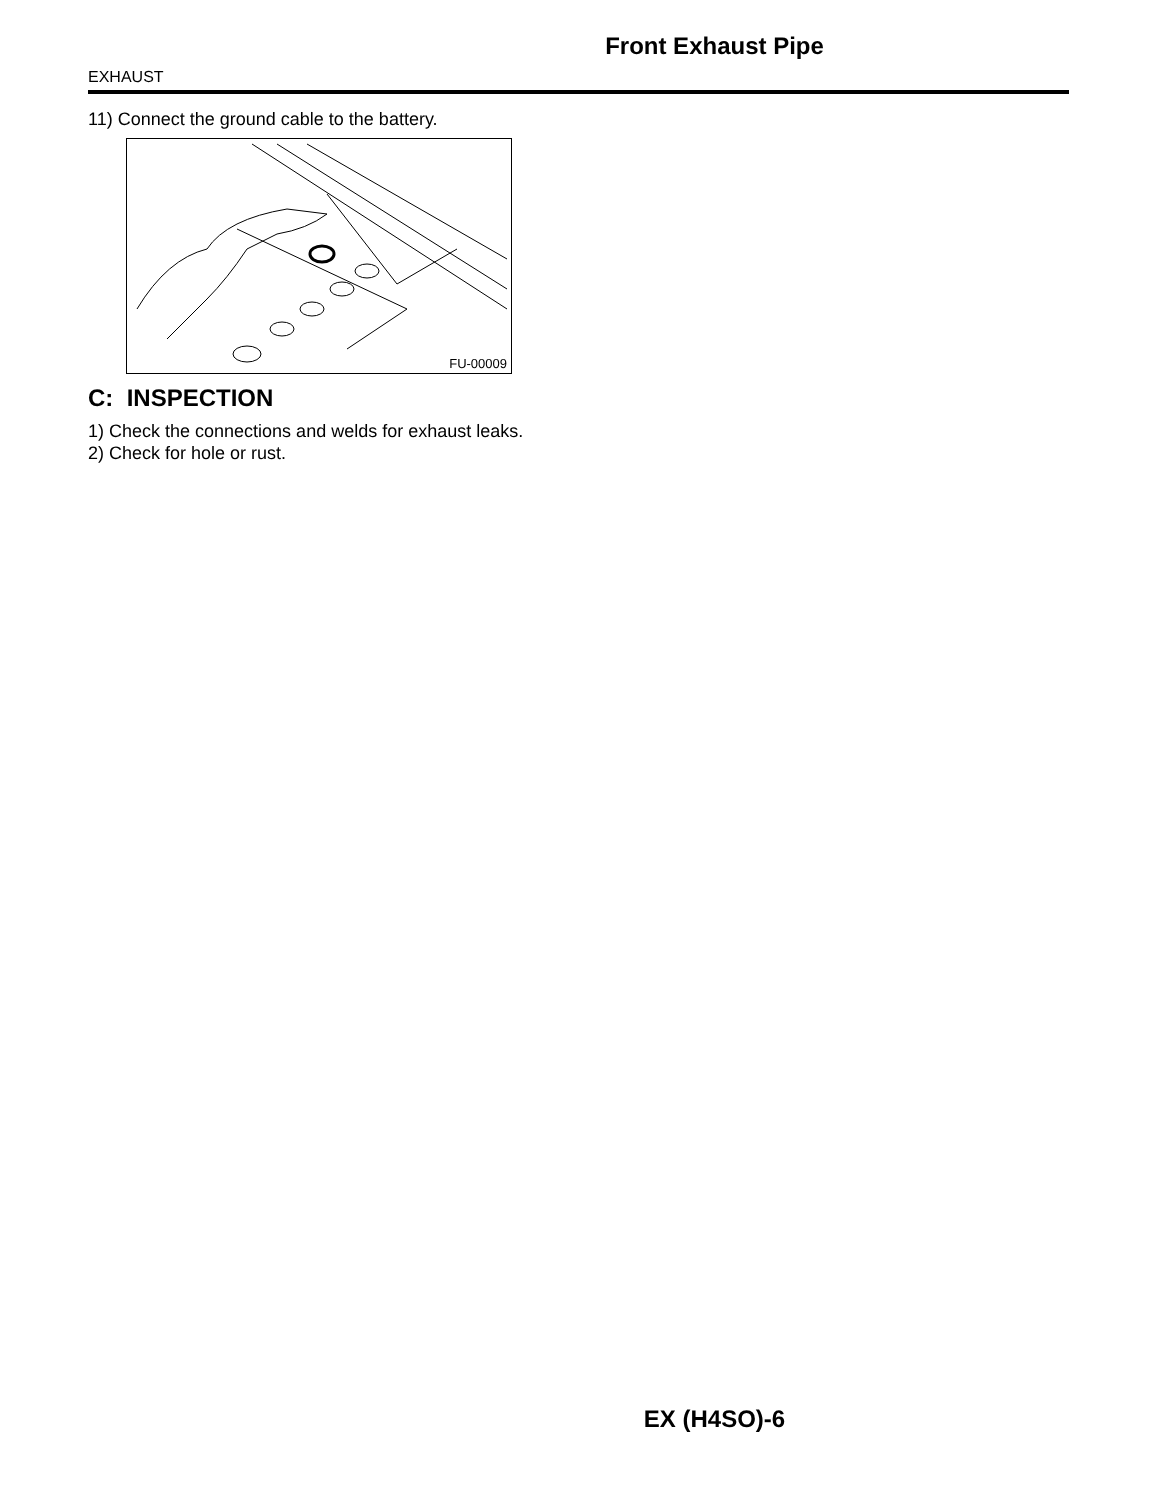Front Exhaust Pipe
EXHAUST
11) Connect the ground cable to the battery.
FU-00009
C: INSPECTION
1) Check the connections and welds for exhaust leaks.
2) Check for hole or rust.
EX (H4SO)-6